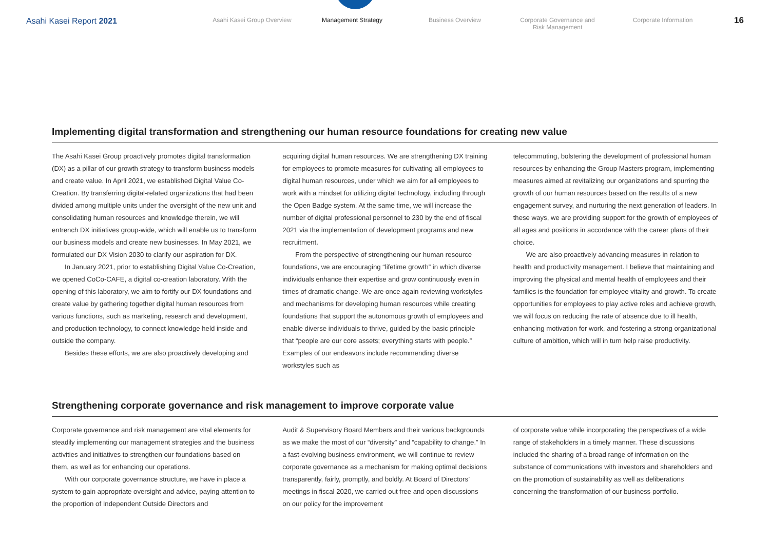Asahi Kasei Report 2021
Asahi Kasei Group Overview Management Strategy Business Overview Corporate Governance and
Risk Management
Corporate Information
16
Implementing digital transformation and strengthening our human resource foundations for creating new value
The Asahi Kasei Group proactively promotes digital transformation (DX) as a pillar of our growth strategy to transform business models and create value. In April 2021, we established Digital Value Co-Creation. By transferring digital-related organizations that had been divided among multiple units under the oversight of the new unit and consolidating human resources and knowledge therein, we will entrench DX initiatives group-wide, which will enable us to transform our business models and create new businesses. In May 2021, we formulated our DX Vision 2030 to clarify our aspiration for DX.
In January 2021, prior to establishing Digital Value Co-Creation, we opened CoCo-CAFE, a digital co-creation laboratory. With the opening of this laboratory, we aim to fortify our DX foundations and create value by gathering together digital human resources from various functions, such as marketing, research and development, and production technology, to connect knowledge held inside and outside the company.
Besides these efforts, we are also proactively developing and
acquiring digital human resources. We are strengthening DX training for employees to promote measures for cultivating all employees to digital human resources, under which we aim for all employees to work with a mindset for utilizing digital technology, including through the Open Badge system. At the same time, we will increase the number of digital professional personnel to 230 by the end of fiscal 2021 via the implementation of development programs and new recruitment.
From the perspective of strengthening our human resource foundations, we are encouraging “lifetime growth” in which diverse individuals enhance their expertise and grow continuously even in times of dramatic change. We are once again reviewing workstyles and mechanisms for developing human resources while creating foundations that support the autonomous growth of employees and enable diverse individuals to thrive, guided by the basic principle that “people are our core assets; everything starts with people.” Examples of our endeavors include recommending diverse workstyles such as
telecommuting, bolstering the development of professional human resources by enhancing the Group Masters program, implementing measures aimed at revitalizing our organizations and spurring the growth of our human resources based on the results of a new engagement survey, and nurturing the next generation of leaders. In these ways, we are providing support for the growth of employees of all ages and positions in accordance with the career plans of their choice.
We are also proactively advancing measures in relation to health and productivity management. I believe that maintaining and improving the physical and mental health of employees and their families is the foundation for employee vitality and growth. To create opportunities for employees to play active roles and achieve growth, we will focus on reducing the rate of absence due to ill health, enhancing motivation for work, and fostering a strong organizational culture of ambition, which will in turn help raise productivity.
Strengthening corporate governance and risk management to improve corporate value
Corporate governance and risk management are vital elements for steadily implementing our management strategies and the business activities and initiatives to strengthen our foundations based on them, as well as for enhancing our operations.
With our corporate governance structure, we have in place a system to gain appropriate oversight and advice, paying attention to the proportion of Independent Outside Directors and
Audit & Supervisory Board Members and their various backgrounds as we make the most of our “diversity” and “capability to change.” In a fast-evolving business environment, we will continue to review corporate governance as a mechanism for making optimal decisions transparently, fairly, promptly, and boldly. At Board of Directors’ meetings in fiscal 2020, we carried out free and open discussions on our policy for the improvement
of corporate value while incorporating the perspectives of a wide range of stakeholders in a timely manner. These discussions included the sharing of a broad range of information on the substance of communications with investors and shareholders and on the promotion of sustainability as well as deliberations concerning the transformation of our business portfolio.